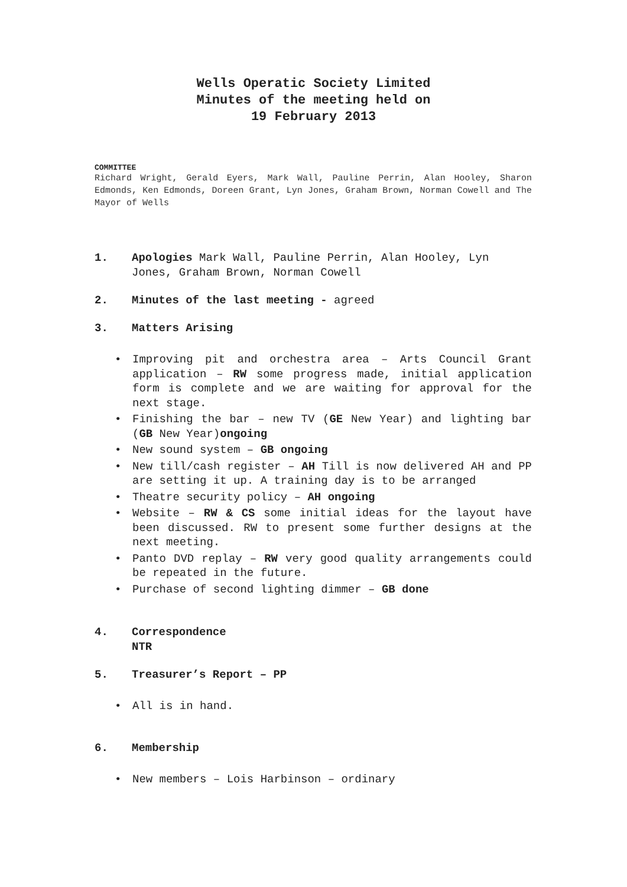Wells Operatic Society Limited
Minutes of the meeting held on
19 February 2013
COMMITTEE
Richard Wright, Gerald Eyers, Mark Wall, Pauline Perrin, Alan Hooley, Sharon Edmonds, Ken Edmonds, Doreen Grant, Lyn Jones, Graham Brown, Norman Cowell and The Mayor of Wells
1. Apologies Mark Wall, Pauline Perrin, Alan Hooley, Lyn Jones, Graham Brown, Norman Cowell
2. Minutes of the last meeting - agreed
3. Matters Arising
• Improving pit and orchestra area – Arts Council Grant application – RW some progress made, initial application form is complete and we are waiting for approval for the next stage.
• Finishing the bar – new TV (GE New Year) and lighting bar (GB New Year)ongoing
• New sound system – GB ongoing
• New till/cash register – AH Till is now delivered AH and PP are setting it up. A training day is to be arranged
• Theatre security policy – AH ongoing
• Website – RW & CS some initial ideas for the layout have been discussed. RW to present some further designs at the next meeting.
• Panto DVD replay – RW very good quality arrangements could be repeated in the future.
• Purchase of second lighting dimmer – GB done
4. Correspondence
NTR
5. Treasurer’s Report – PP
• All is in hand.
6. Membership
• New members – Lois Harbinson – ordinary